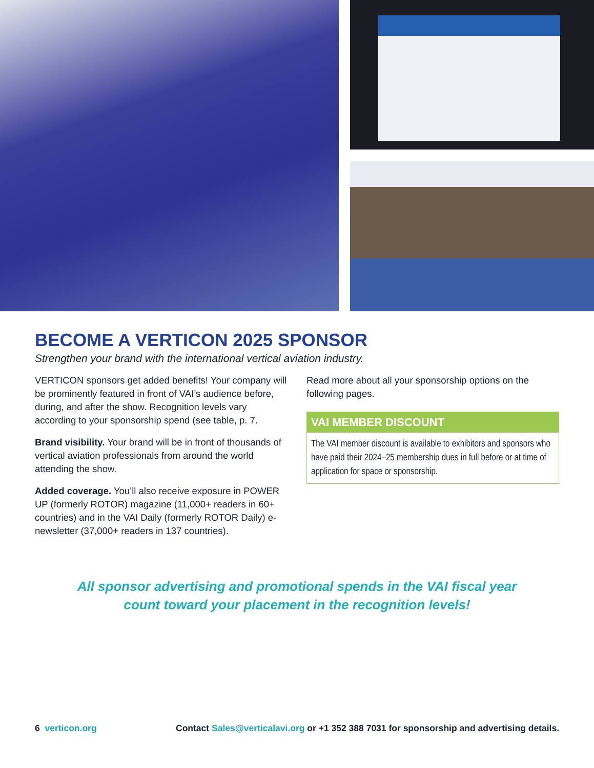BECOME A VERTICON 2025 SPONSOR
Strengthen your brand with the international vertical aviation industry.
VERTICON sponsors get added benefits! Your company will be prominently featured in front of VAI’s audience before, during, and after the show. Recognition levels vary according to your sponsorship spend (see table, p. 7.
Brand visibility. Your brand will be in front of thousands of vertical aviation professionals from around the world attending the show.
Added coverage. You’ll also receive exposure in POWER UP (formerly ROTOR) magazine (11,000+ readers in 60+ countries) and in the VAI Daily (formerly ROTOR Daily) e-newsletter (37,000+ readers in 137 countries).
Read more about all your sponsorship options on the following pages.
VAI MEMBER DISCOUNT
The VAI member discount is available to exhibitors and sponsors who have paid their 2024–25 membership dues in full before or at time of application for space or sponsorship.
All sponsor advertising and promotional spends in the VAI fiscal year
count toward your placement in the recognition levels!
6 verticon.org Contact Sales@verticalavi.org or +1 352 388 7031 for sponsorship and advertising details.